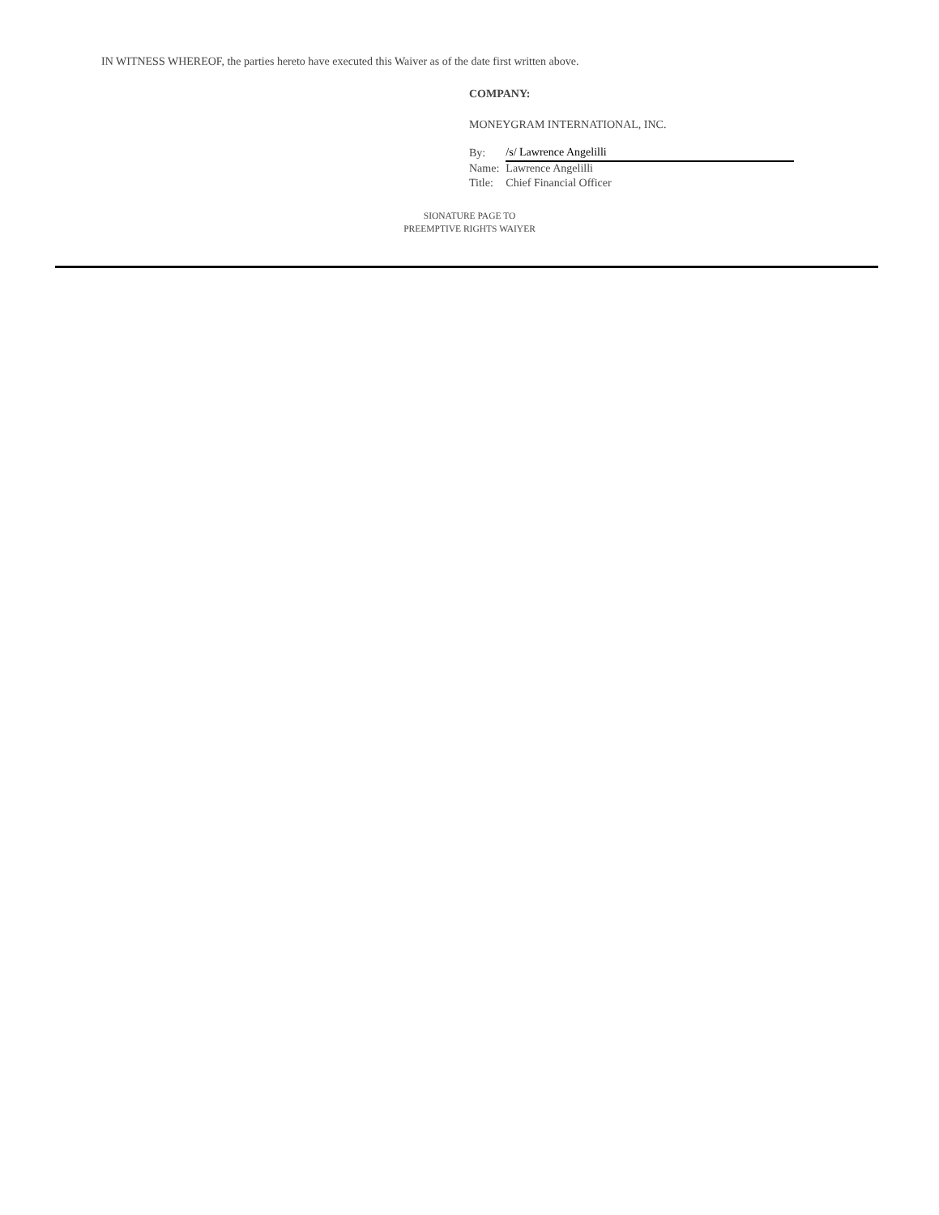IN WITNESS WHEREOF, the parties hereto have executed this Waiver as of the date first written above.
COMPANY:
MONEYGRAM INTERNATIONAL, INC.
| By: | /s/ Lawrence Angelilli |
| Name: | Lawrence Angelilli |
| Title: | Chief Financial Officer |
SIONATURE PAGE TO
PREEMPTIVE RIGHTS WAIYER